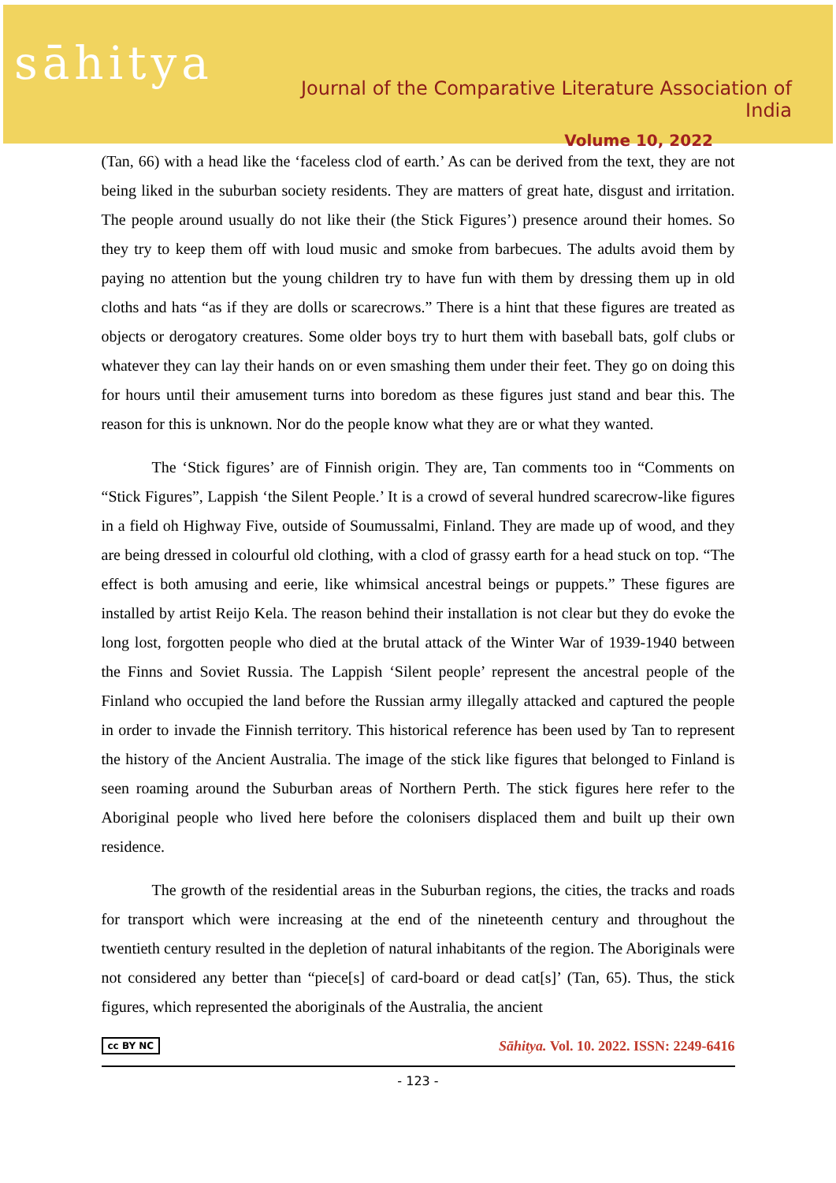sāhitya
Journal of the Comparative Literature Association of India
Volume 10, 2022
(Tan, 66) with a head like the ‘faceless clod of earth.’ As can be derived from the text, they are not being liked in the suburban society residents. They are matters of great hate, disgust and irritation. The people around usually do not like their (the Stick Figures’) presence around their homes. So they try to keep them off with loud music and smoke from barbecues. The adults avoid them by paying no attention but the young children try to have fun with them by dressing them up in old cloths and hats “as if they are dolls or scarecrows.” There is a hint that these figures are treated as objects or derogatory creatures. Some older boys try to hurt them with baseball bats, golf clubs or whatever they can lay their hands on or even smashing them under their feet. They go on doing this for hours until their amusement turns into boredom as these figures just stand and bear this. The reason for this is unknown. Nor do the people know what they are or what they wanted.
The ‘Stick figures’ are of Finnish origin. They are, Tan comments too in “Comments on “Stick Figures”, Lappish ‘the Silent People.’ It is a crowd of several hundred scarecrow-like figures in a field oh Highway Five, outside of Soumussalmi, Finland. They are made up of wood, and they are being dressed in colourful old clothing, with a clod of grassy earth for a head stuck on top. “The effect is both amusing and eerie, like whimsical ancestral beings or puppets.” These figures are installed by artist Reijo Kela. The reason behind their installation is not clear but they do evoke the long lost, forgotten people who died at the brutal attack of the Winter War of 1939-1940 between the Finns and Soviet Russia. The Lappish ‘Silent people’ represent the ancestral people of the Finland who occupied the land before the Russian army illegally attacked and captured the people in order to invade the Finnish territory. This historical reference has been used by Tan to represent the history of the Ancient Australia. The image of the stick like figures that belonged to Finland is seen roaming around the Suburban areas of Northern Perth. The stick figures here refer to the Aboriginal people who lived here before the colonisers displaced them and built up their own residence.
The growth of the residential areas in the Suburban regions, the cities, the tracks and roads for transport which were increasing at the end of the nineteenth century and throughout the twentieth century resulted in the depletion of natural inhabitants of the region. The Aboriginals were not considered any better than “piece[s] of card-board or dead cat[s]’ (Tan, 65). Thus, the stick figures, which represented the aboriginals of the Australia, the ancient
cc BY NC Sāhitya. Vol. 10. 2022. ISSN: 2249-6416
- 123 -